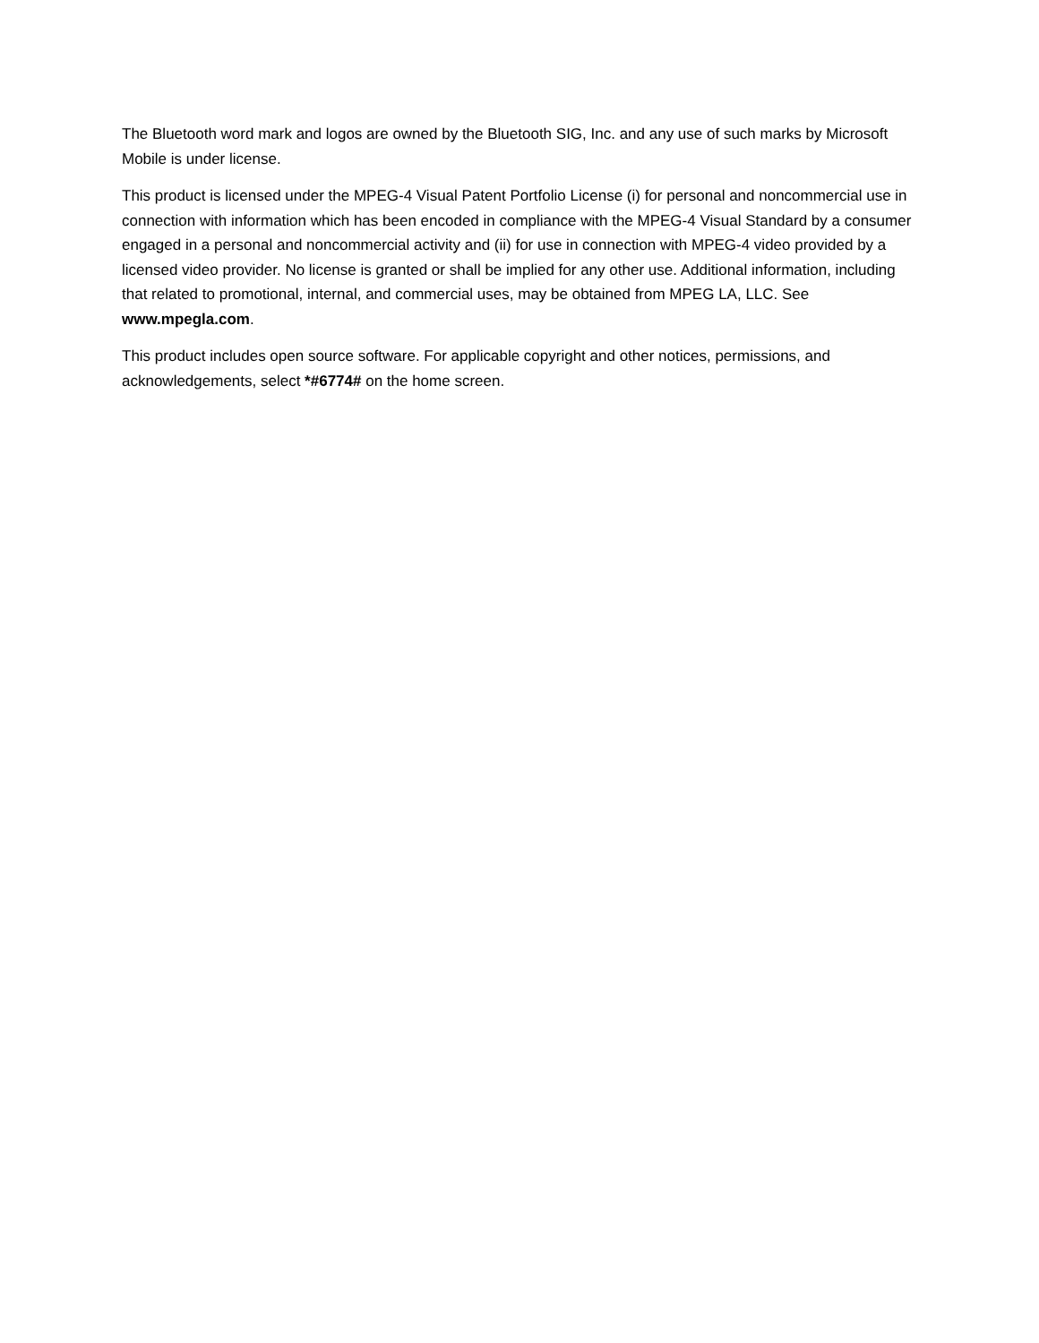The Bluetooth word mark and logos are owned by the Bluetooth SIG, Inc. and any use of such marks by Microsoft Mobile is under license.
This product is licensed under the MPEG-4 Visual Patent Portfolio License (i) for personal and noncommercial use in connection with information which has been encoded in compliance with the MPEG-4 Visual Standard by a consumer engaged in a personal and noncommercial activity and (ii) for use in connection with MPEG-4 video provided by a licensed video provider. No license is granted or shall be implied for any other use. Additional information, including that related to promotional, internal, and commercial uses, may be obtained from MPEG LA, LLC. See www.mpegla.com.
This product includes open source software. For applicable copyright and other notices, permissions, and acknowledgements, select *#6774# on the home screen.